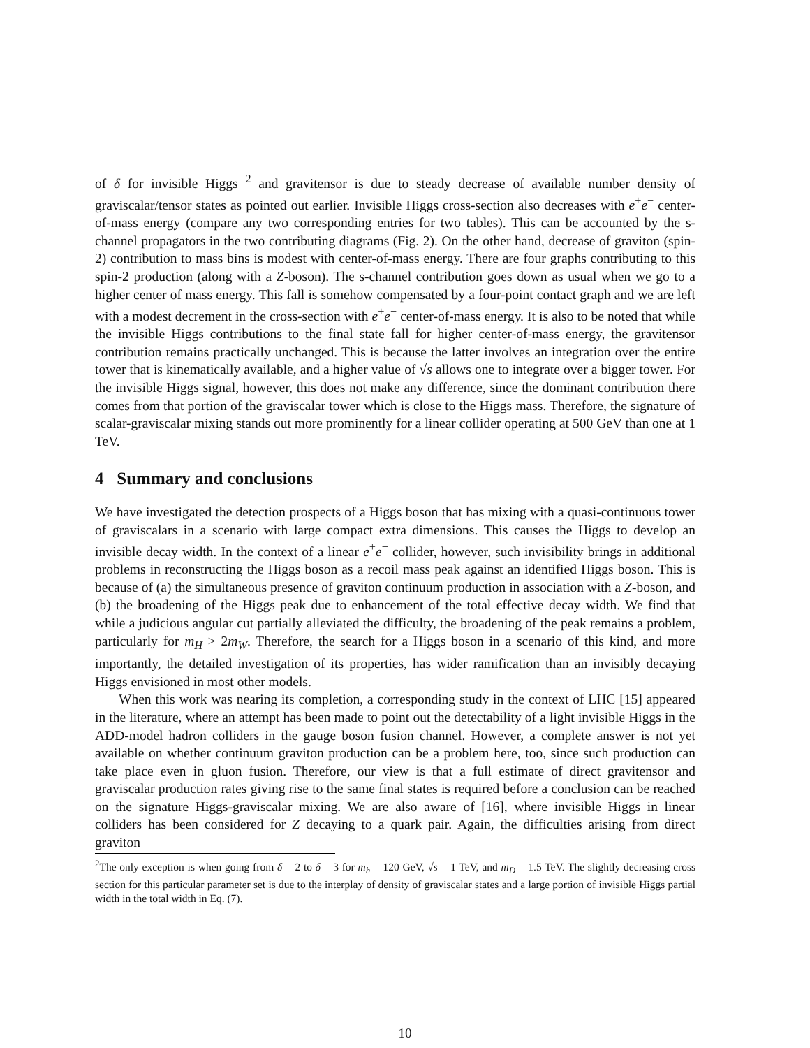of δ for invisible Higgs <sup>2</sup> and gravitensor is due to steady decrease of available number density of graviscalar/tensor states as pointed out earlier. Invisible Higgs cross-section also decreases with e<sup>+</sup>e<sup>−</sup> center-of-mass energy (compare any two corresponding entries for two tables). This can be accounted by the s-channel propagators in the two contributing diagrams (Fig. 2). On the other hand, decrease of graviton (spin-2) contribution to mass bins is modest with center-of-mass energy. There are four graphs contributing to this spin-2 production (along with a Z-boson). The s-channel contribution goes down as usual when we go to a higher center of mass energy. This fall is somehow compensated by a four-point contact graph and we are left with a modest decrement in the cross-section with e<sup>+</sup>e<sup>−</sup> center-of-mass energy. It is also to be noted that while the invisible Higgs contributions to the final state fall for higher center-of-mass energy, the gravitensor contribution remains practically unchanged. This is because the latter involves an integration over the entire tower that is kinematically available, and a higher value of √s allows one to integrate over a bigger tower. For the invisible Higgs signal, however, this does not make any difference, since the dominant contribution there comes from that portion of the graviscalar tower which is close to the Higgs mass. Therefore, the signature of scalar-graviscalar mixing stands out more prominently for a linear collider operating at 500 GeV than one at 1 TeV.
4 Summary and conclusions
We have investigated the detection prospects of a Higgs boson that has mixing with a quasi-continuous tower of graviscalars in a scenario with large compact extra dimensions. This causes the Higgs to develop an invisible decay width. In the context of a linear e<sup>+</sup>e<sup>−</sup> collider, however, such invisibility brings in additional problems in reconstructing the Higgs boson as a recoil mass peak against an identified Higgs boson. This is because of (a) the simultaneous presence of graviton continuum production in association with a Z-boson, and (b) the broadening of the Higgs peak due to enhancement of the total effective decay width. We find that while a judicious angular cut partially alleviated the difficulty, the broadening of the peak remains a problem, particularly for m<sub>H</sub> > 2m<sub>W</sub>. Therefore, the search for a Higgs boson in a scenario of this kind, and more importantly, the detailed investigation of its properties, has wider ramification than an invisibly decaying Higgs envisioned in most other models.
When this work was nearing its completion, a corresponding study in the context of LHC [15] appeared in the literature, where an attempt has been made to point out the detectability of a light invisible Higgs in the ADD-model hadron colliders in the gauge boson fusion channel. However, a complete answer is not yet available on whether continuum graviton production can be a problem here, too, since such production can take place even in gluon fusion. Therefore, our view is that a full estimate of direct gravitensor and graviscalar production rates giving rise to the same final states is required before a conclusion can be reached on the signature Higgs-graviscalar mixing. We are also aware of [16], where invisible Higgs in linear colliders has been considered for Z decaying to a quark pair. Again, the difficulties arising from direct graviton
<sup>2</sup> The only exception is when going from δ = 2 to δ = 3 for m<sub>h</sub> = 120 GeV, √s = 1 TeV, and m<sub>D</sub> = 1.5 TeV. The slightly decreasing cross section for this particular parameter set is due to the interplay of density of graviscalar states and a large portion of invisible Higgs partial width in the total width in Eq. (7).
10